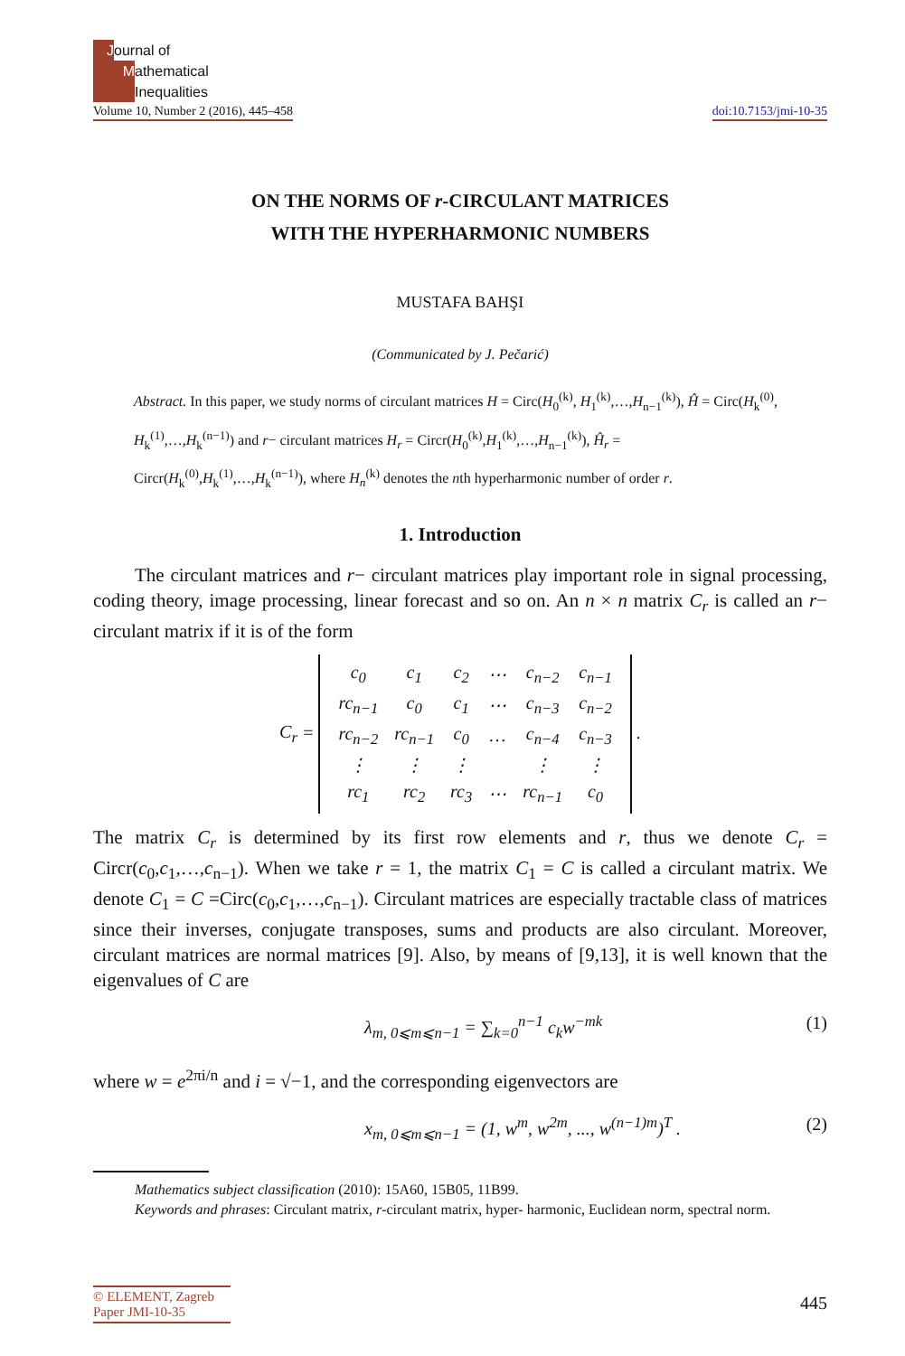Journal of
Mathematical
Inequalities
Volume 10, Number 2 (2016), 445–458 doi:10.7153/jmi-10-35
ON THE NORMS OF r-CIRCULANT MATRICES
WITH THE HYPERHARMONIC NUMBERS
MUSTAFA BAHŞI
(Communicated by J. Pečarić)
Abstract. In this paper, we study norms of circulant matrices H = Circ(H<sub>0</sub><sup>(k)</sup>, H<sub>1</sub><sup>(k)</sup>,…,H<sub>n−1</sub><sup>(k)</sup>), Ĥ = Circ(H<sub>k</sub><sup>(0)</sup>, H<sub>k</sub><sup>(1)</sup>,…,H<sub>k</sub><sup>(n−1)</sup>) and r− circulant matrices H<sub>r</sub> = Circr(H<sub>0</sub><sup>(k)</sup>,H<sub>1</sub><sup>(k)</sup>,…,H<sub>n−1</sub><sup>(k)</sup>), Ĥ<sub>r</sub> = Circr(H<sub>k</sub><sup>(0)</sup>,H<sub>k</sub><sup>(1)</sup>,…,H<sub>k</sub><sup>(n−1)</sup>), where H<sub>n</sub><sup>(k)</sup> denotes the nth hyperharmonic number of order r.
1. Introduction
The circulant matrices and r− circulant matrices play important role in signal processing, coding theory, image processing, linear forecast and so on. An n × n matrix C<sub>r</sub> is called an r− circulant matrix if it is of the form
C<sub>r</sub> =
| c<sub>0</sub> | c<sub>1</sub> | c<sub>2</sub> | ⋯ | c<sub>n−2</sub> | c<sub>n−1</sub> |
| rc<sub>n−1</sub> | c<sub>0</sub> | c<sub>1</sub> | ⋯ | c<sub>n−3</sub> | c<sub>n−2</sub> |
| rc<sub>n−2</sub> | rc<sub>n−1</sub> | c<sub>0</sub> | … | c<sub>n−4</sub> | c<sub>n−3</sub> |
| ⋮ | ⋮ | ⋮ | | ⋮ | ⋮ |
| rc<sub>1</sub> | rc<sub>2</sub> | rc<sub>3</sub> | ⋯ | rc<sub>n−1</sub> | c<sub>0</sub> |
.
The matrix C<sub>r</sub> is determined by its first row elements and r, thus we denote C<sub>r</sub> = Circr(c<sub>0</sub>,c<sub>1</sub>,…,c<sub>n−1</sub>). When we take r = 1, the matrix C<sub>1</sub> = C is called a circulant matrix. We denote C<sub>1</sub> = C =Circ(c<sub>0</sub>,c<sub>1</sub>,…,c<sub>n−1</sub>). Circulant matrices are especially tractable class of matrices since their inverses, conjugate transposes, sums and products are also circulant. Moreover, circulant matrices are normal matrices [9]. Also, by means of [9,13], it is well known that the eigenvalues of C are
λ<sub>m, 0⩽m⩽n−1</sub> = ∑<sub>k=0</sub><sup>n−1</sup> c<sub>k</sub>w<sup>−mk</sup> (1)
where w = e<sup>2πi/n</sup> and i = √−1, and the corresponding eigenvectors are
x<sub>m, 0⩽m⩽n−1</sub> = (1, w<sup>m</sup>, w<sup>2m</sup>, ..., w<sup>(n−1)m</sup>)<sup>T</sup> . (2)
Mathematics subject classification (2010): 15A60, 15B05, 11B99.
Keywords and phrases: Circulant matrix, r-circulant matrix, hyper- harmonic, Euclidean norm, spectral norm.
© ELEMENT, Zagreb
Paper JMI-10-35
445